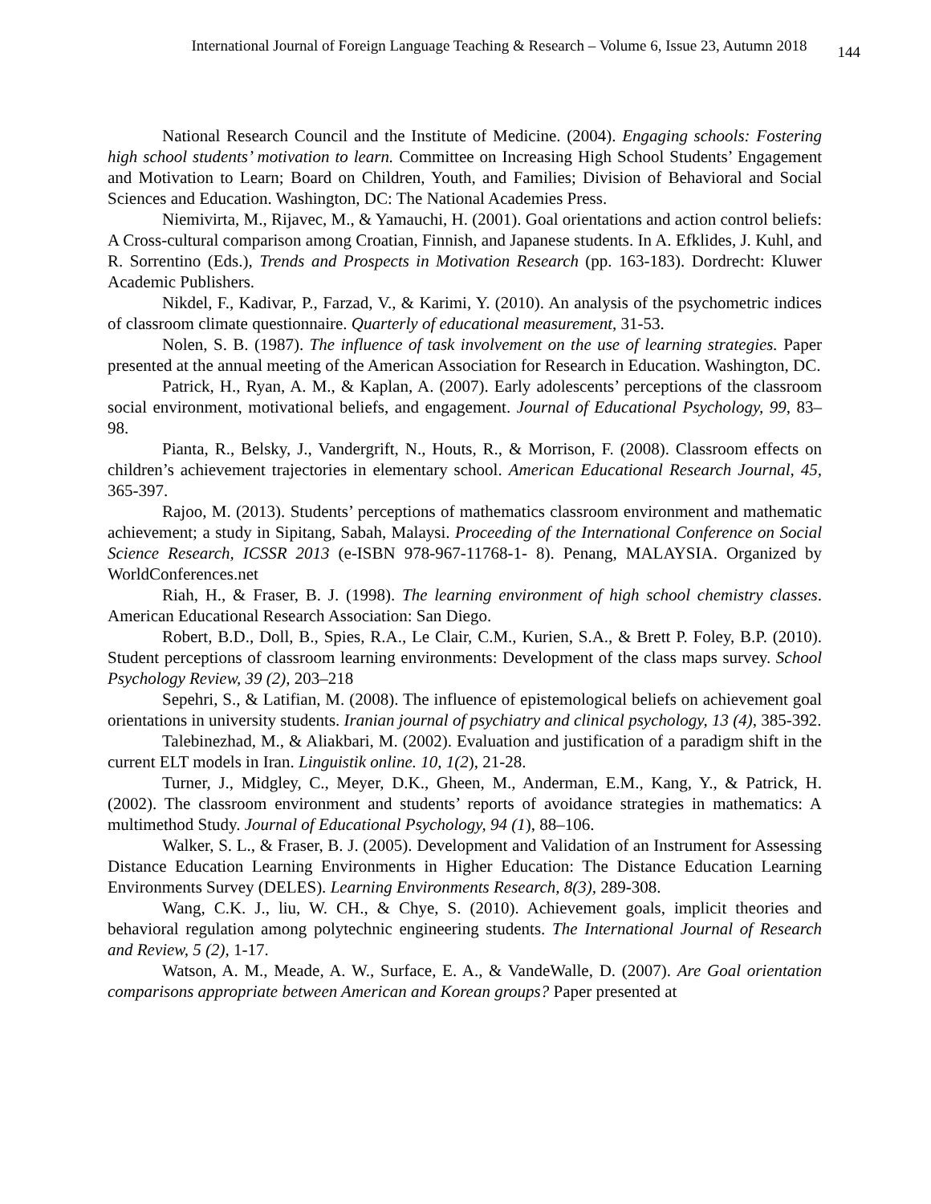International Journal of Foreign Language Teaching & Research – Volume 6, Issue 23, Autumn 2018 144
National Research Council and the Institute of Medicine. (2004). Engaging schools: Fostering high school students’ motivation to learn. Committee on Increasing High School Students’ Engagement and Motivation to Learn; Board on Children, Youth, and Families; Division of Behavioral and Social Sciences and Education. Washington, DC: The National Academies Press.
Niemivirta, M., Rijavec, M., & Yamauchi, H. (2001). Goal orientations and action control beliefs: A Cross-cultural comparison among Croatian, Finnish, and Japanese students. In A. Efklides, J. Kuhl, and R. Sorrentino (Eds.), Trends and Prospects in Motivation Research (pp. 163-183). Dordrecht: Kluwer Academic Publishers.
Nikdel, F., Kadivar, P., Farzad, V., & Karimi, Y. (2010). An analysis of the psychometric indices of classroom climate questionnaire. Quarterly of educational measurement, 31-53.
Nolen, S. B. (1987). The influence of task involvement on the use of learning strategies. Paper presented at the annual meeting of the American Association for Research in Education. Washington, DC.
Patrick, H., Ryan, A. M., & Kaplan, A. (2007). Early adolescents’ perceptions of the classroom social environment, motivational beliefs, and engagement. Journal of Educational Psychology, 99, 83–98.
Pianta, R., Belsky, J., Vandergrift, N., Houts, R., & Morrison, F. (2008). Classroom effects on children’s achievement trajectories in elementary school. American Educational Research Journal, 45, 365-397.
Rajoo, M. (2013). Students’ perceptions of mathematics classroom environment and mathematic achievement; a study in Sipitang, Sabah, Malaysi. Proceeding of the International Conference on Social Science Research, ICSSR 2013 (e-ISBN 978-967-11768-1- 8). Penang, MALAYSIA. Organized by WorldConferences.net
Riah, H., & Fraser, B. J. (1998). The learning environment of high school chemistry classes. American Educational Research Association: San Diego.
Robert, B.D., Doll, B., Spies, R.A., Le Clair, C.M., Kurien, S.A., & Brett P. Foley, B.P. (2010). Student perceptions of classroom learning environments: Development of the class maps survey. School Psychology Review, 39 (2), 203–218
Sepehri, S., & Latifian, M. (2008). The influence of epistemological beliefs on achievement goal orientations in university students. Iranian journal of psychiatry and clinical psychology, 13 (4), 385-392.
Talebinezhad, M., & Aliakbari, M. (2002). Evaluation and justification of a paradigm shift in the current ELT models in Iran. Linguistik online. 10, 1(2), 21-28.
Turner, J., Midgley, C., Meyer, D.K., Gheen, M., Anderman, E.M., Kang, Y., & Patrick, H. (2002). The classroom environment and students’ reports of avoidance strategies in mathematics: A multimethod Study. Journal of Educational Psychology, 94 (1), 88–106.
Walker, S. L., & Fraser, B. J. (2005). Development and Validation of an Instrument for Assessing Distance Education Learning Environments in Higher Education: The Distance Education Learning Environments Survey (DELES). Learning Environments Research, 8(3), 289-308.
Wang, C.K. J., liu, W. CH., & Chye, S. (2010). Achievement goals, implicit theories and behavioral regulation among polytechnic engineering students. The International Journal of Research and Review, 5 (2), 1-17.
Watson, A. M., Meade, A. W., Surface, E. A., & VandeWalle, D. (2007). Are Goal orientation comparisons appropriate between American and Korean groups? Paper presented at